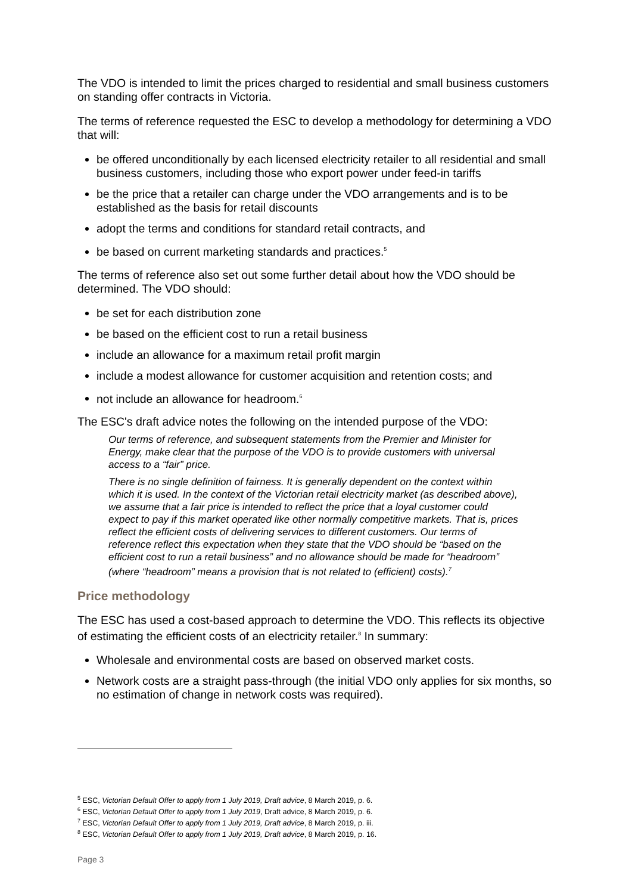The VDO is intended to limit the prices charged to residential and small business customers on standing offer contracts in Victoria.
The terms of reference requested the ESC to develop a methodology for determining a VDO that will:
be offered unconditionally by each licensed electricity retailer to all residential and small business customers, including those who export power under feed-in tariffs
be the price that a retailer can charge under the VDO arrangements and is to be established as the basis for retail discounts
adopt the terms and conditions for standard retail contracts, and
be based on current marketing standards and practices.<sup>5</sup>
The terms of reference also set out some further detail about how the VDO should be determined. The VDO should:
be set for each distribution zone
be based on the efficient cost to run a retail business
include an allowance for a maximum retail profit margin
include a modest allowance for customer acquisition and retention costs; and
not include an allowance for headroom.<sup>6</sup>
The ESC's draft advice notes the following on the intended purpose of the VDO:
Our terms of reference, and subsequent statements from the Premier and Minister for Energy, make clear that the purpose of the VDO is to provide customers with universal access to a “fair” price.
There is no single definition of fairness. It is generally dependent on the context within which it is used. In the context of the Victorian retail electricity market (as described above), we assume that a fair price is intended to reflect the price that a loyal customer could expect to pay if this market operated like other normally competitive markets. That is, prices reflect the efficient costs of delivering services to different customers. Our terms of reference reflect this expectation when they state that the VDO should be “based on the efficient cost to run a retail business” and no allowance should be made for “headroom” (where “headroom” means a provision that is not related to (efficient) costs).<sup>7</sup>
Price methodology
The ESC has used a cost-based approach to determine the VDO. This reflects its objective of estimating the efficient costs of an electricity retailer.<sup>8</sup> In summary:
Wholesale and environmental costs are based on observed market costs.
Network costs are a straight pass-through (the initial VDO only applies for six months, so no estimation of change in network costs was required).
<sup>5</sup> ESC, Victorian Default Offer to apply from 1 July 2019, Draft advice, 8 March 2019, p. 6.
<sup>6</sup> ESC, Victorian Default Offer to apply from 1 July 2019, Draft advice, 8 March 2019, p. 6.
<sup>7</sup> ESC, Victorian Default Offer to apply from 1 July 2019, Draft advice, 8 March 2019, p. iii.
<sup>8</sup> ESC, Victorian Default Offer to apply from 1 July 2019, Draft advice, 8 March 2019, p. 16.
Page 3